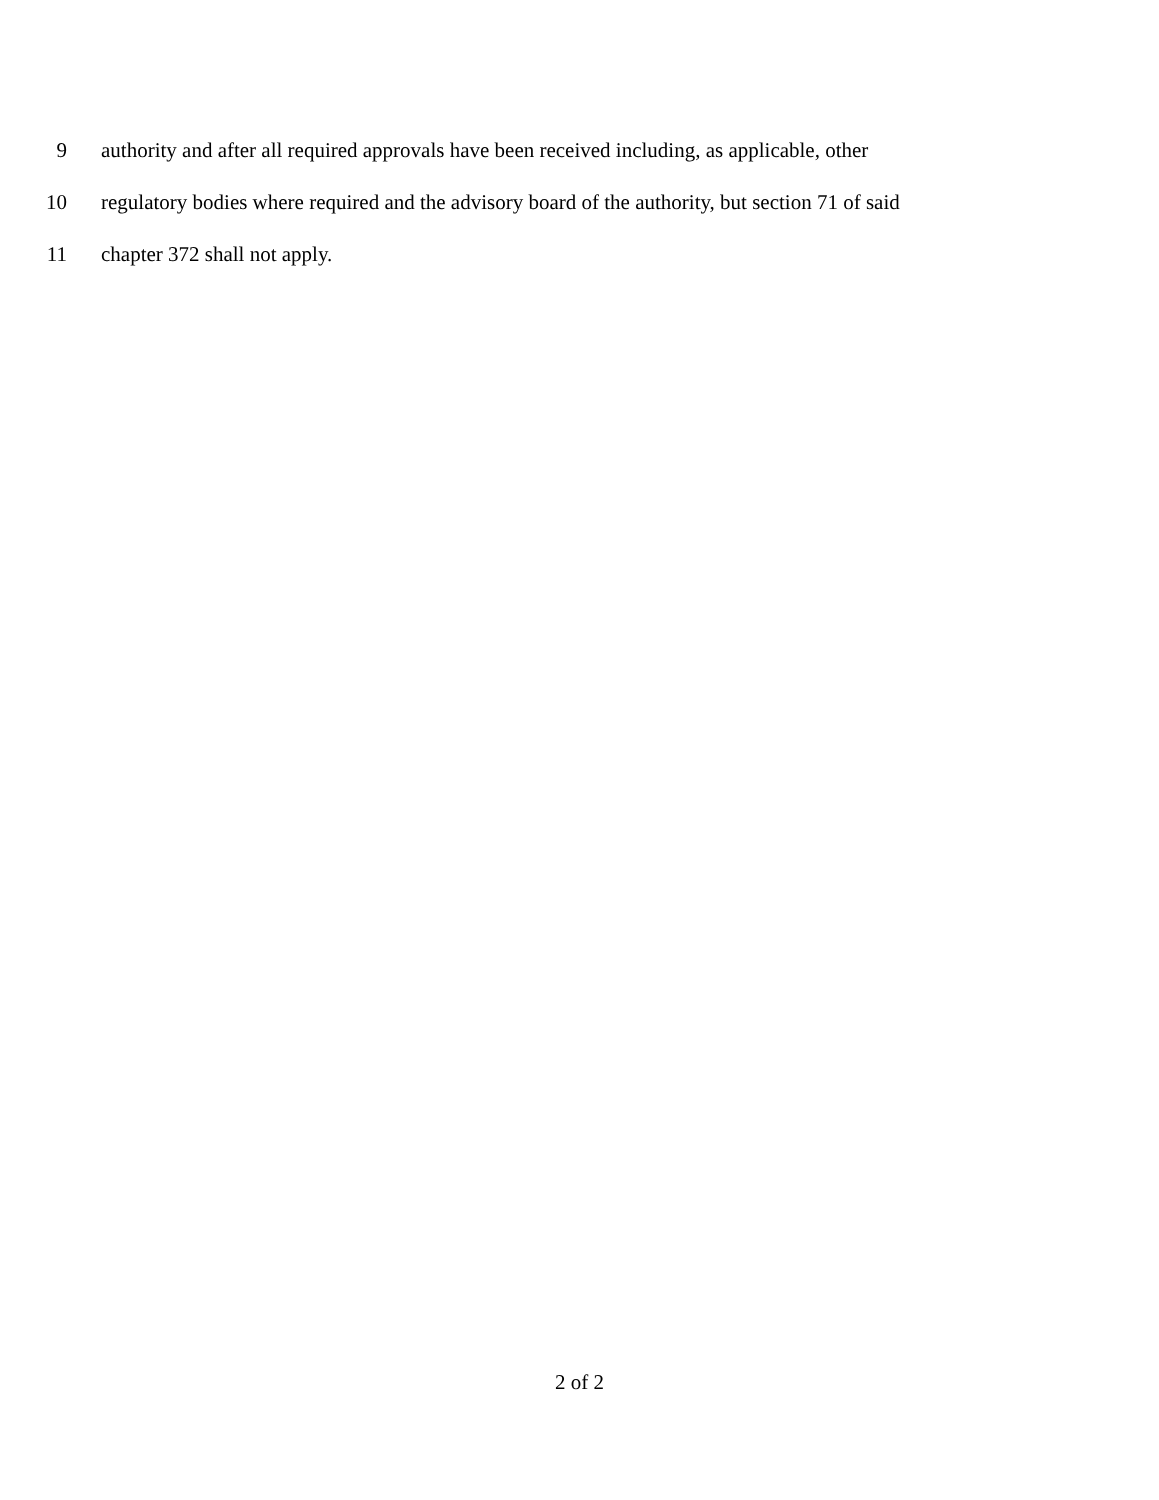9 authority and after all required approvals have been received including, as applicable, other
10 regulatory bodies where required and the advisory board of the authority, but section 71 of said
11 chapter 372 shall not apply.
2 of 2